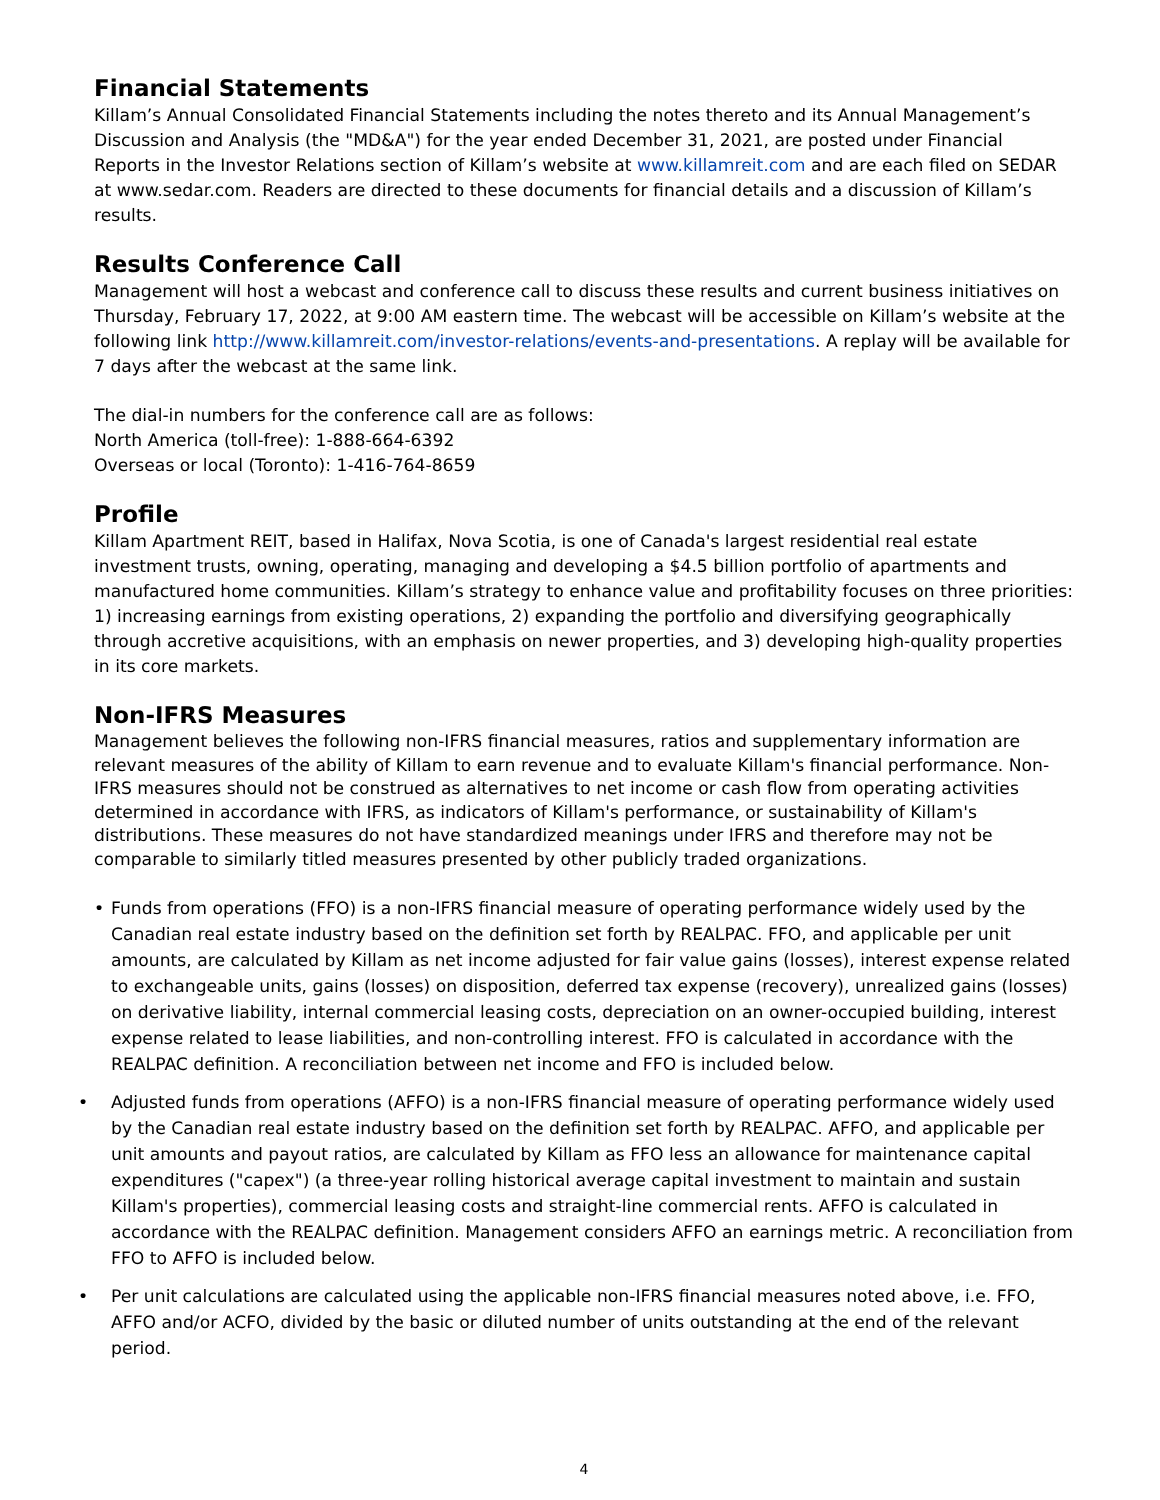Financial Statements
Killam’s Annual Consolidated Financial Statements including the notes thereto and its Annual Management’s Discussion and Analysis (the "MD&A") for the year ended December 31, 2021, are posted under Financial Reports in the Investor Relations section of Killam’s website at www.killamreit.com and are each filed on SEDAR at www.sedar.com. Readers are directed to these documents for financial details and a discussion of Killam’s results.
Results Conference Call
Management will host a webcast and conference call to discuss these results and current business initiatives on Thursday, February 17, 2022, at 9:00 AM eastern time. The webcast will be accessible on Killam’s website at the following link http://www.killamreit.com/investor-relations/events-and-presentations. A replay will be available for 7 days after the webcast at the same link.
The dial-in numbers for the conference call are as follows:
North America (toll-free): 1-888-664-6392
Overseas or local (Toronto): 1-416-764-8659
Profile
Killam Apartment REIT, based in Halifax, Nova Scotia, is one of Canada's largest residential real estate investment trusts, owning, operating, managing and developing a $4.5 billion portfolio of apartments and manufactured home communities. Killam’s strategy to enhance value and profitability focuses on three priorities: 1) increasing earnings from existing operations, 2) expanding the portfolio and diversifying geographically through accretive acquisitions, with an emphasis on newer properties, and 3) developing high-quality properties in its core markets.
Non-IFRS Measures
Management believes the following non-IFRS financial measures, ratios and supplementary information are relevant measures of the ability of Killam to earn revenue and to evaluate Killam's financial performance. Non-IFRS measures should not be construed as alternatives to net income or cash flow from operating activities determined in accordance with IFRS, as indicators of Killam's performance, or sustainability of Killam's distributions. These measures do not have standardized meanings under IFRS and therefore may not be comparable to similarly titled measures presented by other publicly traded organizations.
• Funds from operations (FFO) is a non-IFRS financial measure of operating performance widely used by the Canadian real estate industry based on the definition set forth by REALPAC. FFO, and applicable per unit amounts, are calculated by Killam as net income adjusted for fair value gains (losses), interest expense related to exchangeable units, gains (losses) on disposition, deferred tax expense (recovery), unrealized gains (losses) on derivative liability, internal commercial leasing costs, depreciation on an owner-occupied building, interest expense related to lease liabilities, and non-controlling interest. FFO is calculated in accordance with the REALPAC definition. A reconciliation between net income and FFO is included below.
• Adjusted funds from operations (AFFO) is a non-IFRS financial measure of operating performance widely used by the Canadian real estate industry based on the definition set forth by REALPAC. AFFO, and applicable per unit amounts and payout ratios, are calculated by Killam as FFO less an allowance for maintenance capital expenditures ("capex") (a three-year rolling historical average capital investment to maintain and sustain Killam's properties), commercial leasing costs and straight-line commercial rents. AFFO is calculated in accordance with the REALPAC definition. Management considers AFFO an earnings metric. A reconciliation from FFO to AFFO is included below.
• Per unit calculations are calculated using the applicable non-IFRS financial measures noted above, i.e. FFO, AFFO and/or ACFO, divided by the basic or diluted number of units outstanding at the end of the relevant period.
4